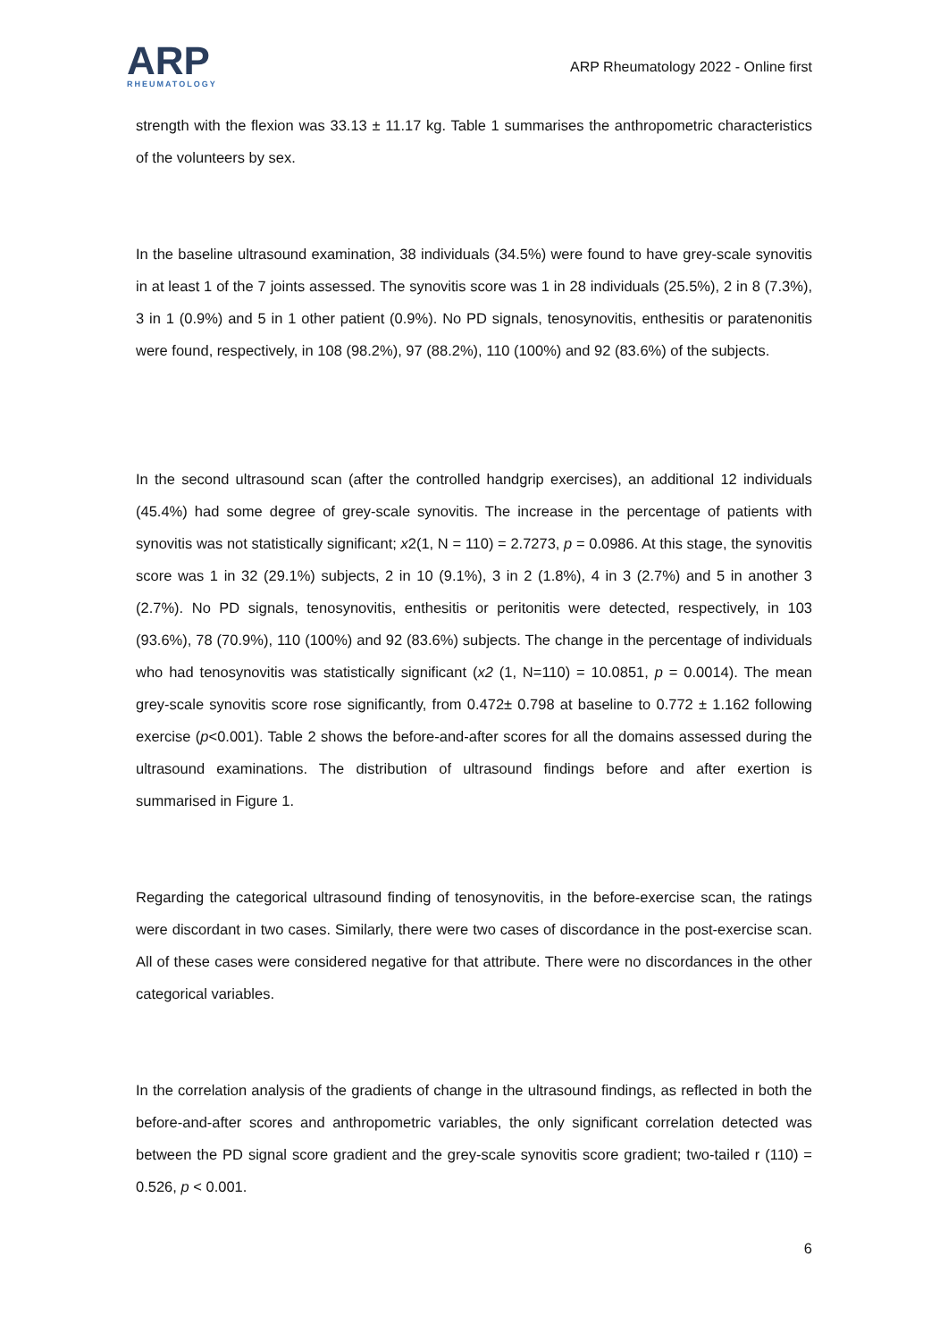ARP
RHEUMATOLOGY
ARP Rheumatology 2022 - Online first
strength with the flexion was 33.13 ± 11.17 kg. Table 1 summarises the anthropometric characteristics of the volunteers by sex.
In the baseline ultrasound examination, 38 individuals (34.5%) were found to have grey-scale synovitis in at least 1 of the 7 joints assessed. The synovitis score was 1 in 28 individuals (25.5%), 2 in 8 (7.3%), 3 in 1 (0.9%) and 5 in 1 other patient (0.9%). No PD signals, tenosynovitis, enthesitis or paratenonitis were found, respectively, in 108 (98.2%), 97 (88.2%), 110 (100%) and 92 (83.6%) of the subjects.
In the second ultrasound scan (after the controlled handgrip exercises), an additional 12 individuals (45.4%) had some degree of grey-scale synovitis. The increase in the percentage of patients with synovitis was not statistically significant; x2(1, N = 110) = 2.7273, p = 0.0986. At this stage, the synovitis score was 1 in 32 (29.1%) subjects, 2 in 10 (9.1%), 3 in 2 (1.8%), 4 in 3 (2.7%) and 5 in another 3 (2.7%). No PD signals, tenosynovitis, enthesitis or peritonitis were detected, respectively, in 103 (93.6%), 78 (70.9%), 110 (100%) and 92 (83.6%) subjects. The change in the percentage of individuals who had tenosynovitis was statistically significant (x2 (1, N=110) = 10.0851, p = 0.0014). The mean grey-scale synovitis score rose significantly, from 0.472± 0.798 at baseline to 0.772 ± 1.162 following exercise (p<0.001). Table 2 shows the before-and-after scores for all the domains assessed during the ultrasound examinations. The distribution of ultrasound findings before and after exertion is summarised in Figure 1.
Regarding the categorical ultrasound finding of tenosynovitis, in the before-exercise scan, the ratings were discordant in two cases. Similarly, there were two cases of discordance in the post-exercise scan. All of these cases were considered negative for that attribute. There were no discordances in the other categorical variables.
In the correlation analysis of the gradients of change in the ultrasound findings, as reflected in both the before-and-after scores and anthropometric variables, the only significant correlation detected was between the PD signal score gradient and the grey-scale synovitis score gradient; two-tailed r (110) = 0.526, p < 0.001.
6